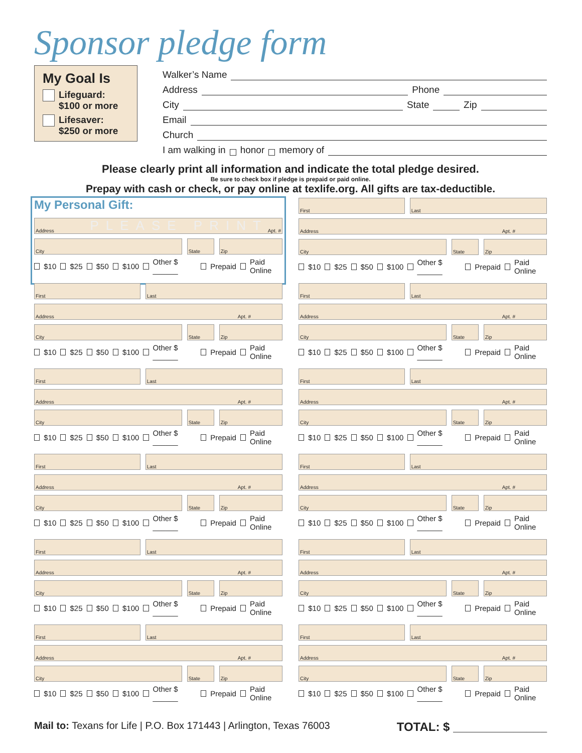Sponsor pledge form
My Goal Is
Lifeguard:
$100 or more
Lifesaver:
$250 or more
Walker’s Name
Address Phone
City State Zip
Email
Church
I am walking in honor memory of
Please clearly print all information and indicate the total pledge desired.
Be sure to check box if pledge is prepaid or paid online.
Prepay with cash or check, or pay online at texlife.org. All gifts are tax-deductible.
My Personal Gift:
Address PLEASE PRINT Apt. #
City State Zip
$10 $25 $50 $100 Other $ ______ Prepaid Paid Online
First Last
Address Apt. #
City State Zip
$10 $25 $50 $100 Other $ ______ Prepaid Paid Online
First Last
Address Apt. #
City State Zip
$10 $25 $50 $100 Other $ ______ Prepaid Paid Online
First Last
Address Apt. #
City State Zip
$10 $25 $50 $100 Other $ ______ Prepaid Paid Online
First Last
Address Apt. #
City State Zip
$10 $25 $50 $100 Other $ ______ Prepaid Paid Online
First Last
Address Apt. #
City State Zip
$10 $25 $50 $100 Other $ ______ Prepaid Paid Online
First Last
Address Apt. #
City State Zip
$10 $25 $50 $100 Other $ ______ Prepaid Paid Online
First Last
Address Apt. #
City State Zip
$10 $25 $50 $100 Other $ ______ Prepaid Paid Online
First Last
Address Apt. #
City State Zip
$10 $25 $50 $100 Other $ ______ Prepaid Paid Online
First Last
Address Apt. #
City State Zip
$10 $25 $50 $100 Other $ ______ Prepaid Paid Online
First Last
Address Apt. #
City State Zip
$10 $25 $50 $100 Other $ ______ Prepaid Paid Online
First Last
Address Apt. #
City State Zip
$10 $25 $50 $100 Other $ ______ Prepaid Paid Online
Mail to: Texans for Life | P.O. Box 171443 | Arlington, Texas 76003
TOTAL: $ ______________